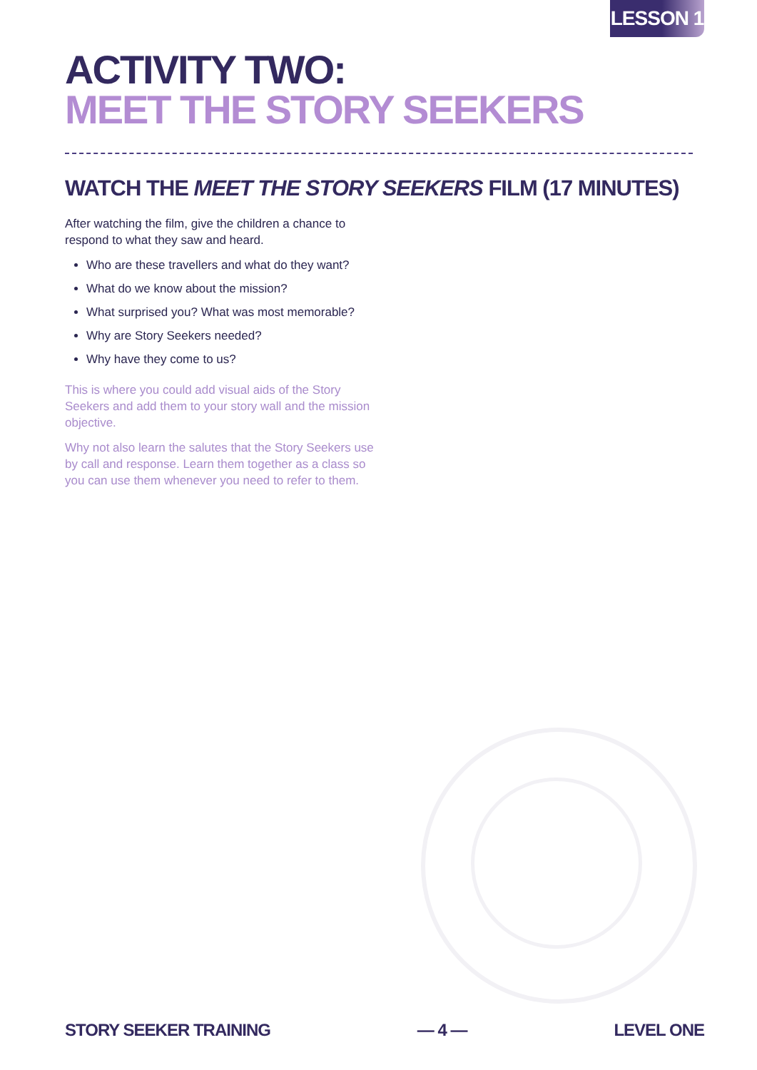LESSON 1
ACTIVITY TWO:
MEET THE STORY SEEKERS
WATCH THE MEET THE STORY SEEKERS FILM (17 MINUTES)
After watching the film, give the children a chance to respond to what they saw and heard.
Who are these travellers and what do they want?
What do we know about the mission?
What surprised you? What was most memorable?
Why are Story Seekers needed?
Why have they come to us?
This is where you could add visual aids of the Story Seekers and add them to your story wall and the mission objective.
Why not also learn the salutes that the Story Seekers use by call and response. Learn them together as a class so you can use them whenever you need to refer to them.
STORY SEEKER TRAINING — 4 — LEVEL ONE